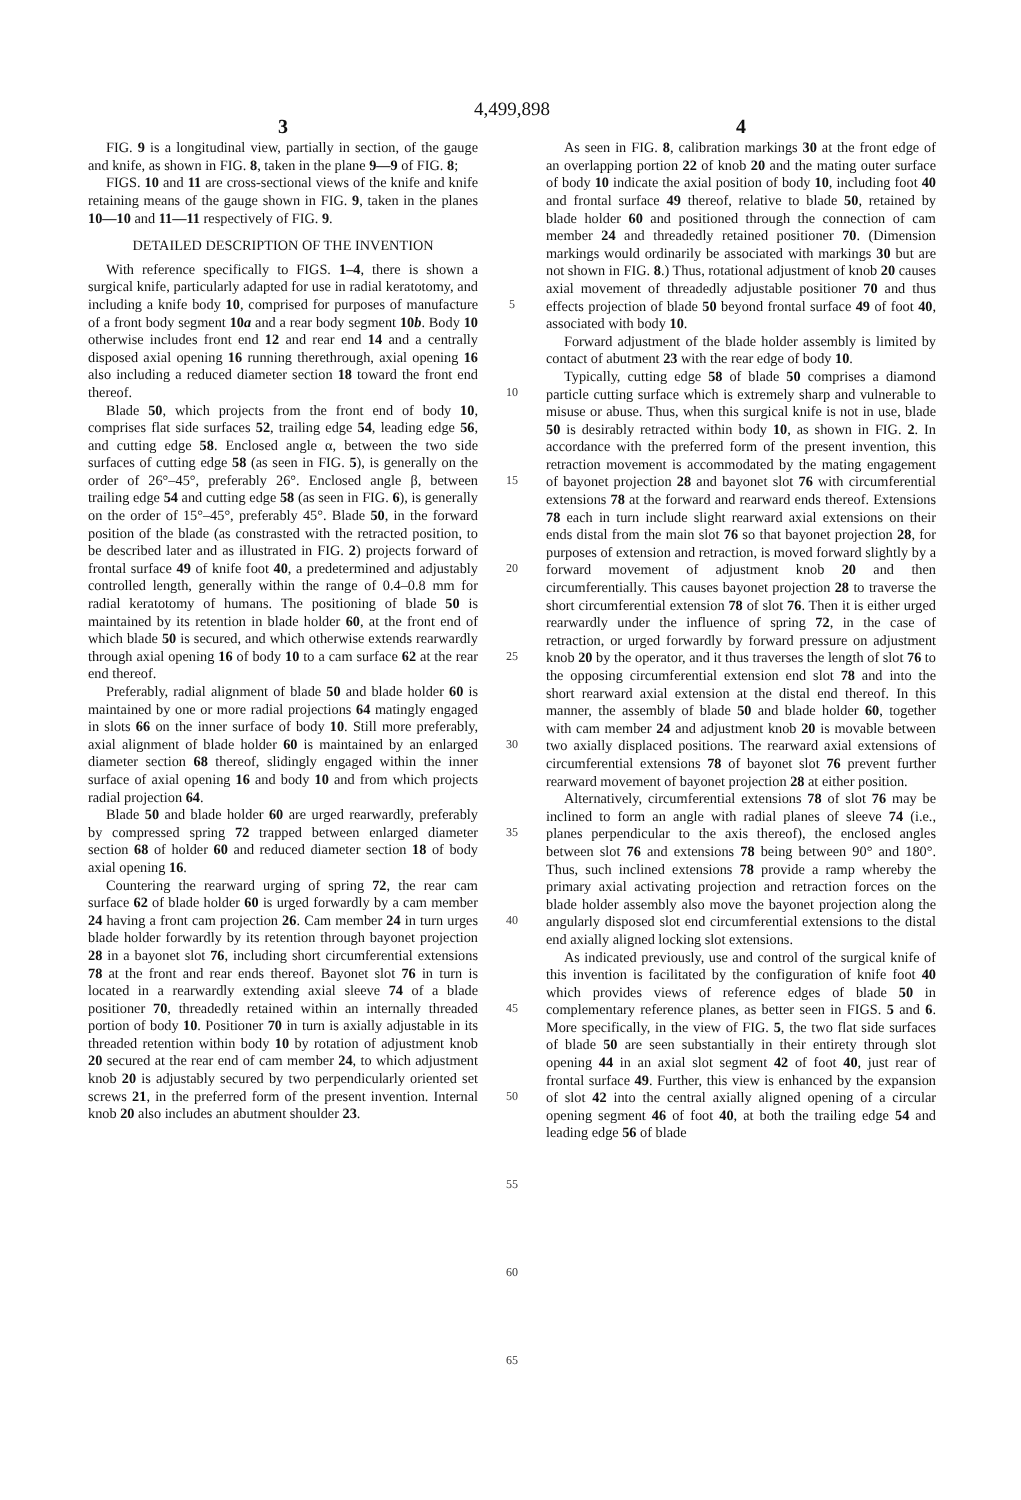4,499,898
3
FIG. 9 is a longitudinal view, partially in section, of the gauge and knife, as shown in FIG. 8, taken in the plane 9—9 of FIG. 8;
FIGS. 10 and 11 are cross-sectional views of the knife and knife retaining means of the gauge shown in FIG. 9, taken in the planes 10—10 and 11—11 respectively of FIG. 9.
DETAILED DESCRIPTION OF THE INVENTION
With reference specifically to FIGS. 1–4, there is shown a surgical knife, particularly adapted for use in radial keratotomy, and including a knife body 10, comprised for purposes of manufacture of a front body segment 10a and a rear body segment 10b. Body 10 otherwise includes front end 12 and rear end 14 and a centrally disposed axial opening 16 running therethrough, axial opening 16 also including a reduced diameter section 18 toward the front end thereof.
Blade 50, which projects from the front end of body 10, comprises flat side surfaces 52, trailing edge 54, leading edge 56, and cutting edge 58. Enclosed angle α, between the two side surfaces of cutting edge 58 (as seen in FIG. 5), is generally on the order of 26°–45°, preferably 26°. Enclosed angle β, between trailing edge 54 and cutting edge 58 (as seen in FIG. 6), is generally on the order of 15°–45°, preferably 45°. Blade 50, in the forward position of the blade (as constrasted with the retracted position, to be described later and as illustrated in FIG. 2) projects forward of frontal surface 49 of knife foot 40, a predetermined and adjustably controlled length, generally within the range of 0.4–0.8 mm for radial keratotomy of humans. The positioning of blade 50 is maintained by its retention in blade holder 60, at the front end of which blade 50 is secured, and which otherwise extends rearwardly through axial opening 16 of body 10 to a cam surface 62 at the rear end thereof.
Preferably, radial alignment of blade 50 and blade holder 60 is maintained by one or more radial projections 64 matingly engaged in slots 66 on the inner surface of body 10. Still more preferably, axial alignment of blade holder 60 is maintained by an enlarged diameter section 68 thereof, slidingly engaged within the inner surface of axial opening 16 and body 10 and from which projects radial projection 64.
Blade 50 and blade holder 60 are urged rearwardly, preferably by compressed spring 72 trapped between enlarged diameter section 68 of holder 60 and reduced diameter section 18 of body axial opening 16.
Countering the rearward urging of spring 72, the rear cam surface 62 of blade holder 60 is urged forwardly by a cam member 24 having a front cam projection 26. Cam member 24 in turn urges blade holder forwardly by its retention through bayonet projection 28 in a bayonet slot 76, including short circumferential extensions 78 at the front and rear ends thereof. Bayonet slot 76 in turn is located in a rearwardly extending axial sleeve 74 of a blade positioner 70, threadedly retained within an internally threaded portion of body 10. Positioner 70 in turn is axially adjustable in its threaded retention within body 10 by rotation of adjustment knob 20 secured at the rear end of cam member 24, to which adjustment knob 20 is adjustably secured by two perpendicularly oriented set screws 21, in the preferred form of the present invention. Internal knob 20 also includes an abutment shoulder 23.
5
10
15
20
25
30
35
40
45
50
55
60
65
4
As seen in FIG. 8, calibration markings 30 at the front edge of an overlapping portion 22 of knob 20 and the mating outer surface of body 10 indicate the axial position of body 10, including foot 40 and frontal surface 49 thereof, relative to blade 50, retained by blade holder 60 and positioned through the connection of cam member 24 and threadedly retained positioner 70. (Dimension markings would ordinarily be associated with markings 30 but are not shown in FIG. 8.) Thus, rotational adjustment of knob 20 causes axial movement of threadedly adjustable positioner 70 and thus effects projection of blade 50 beyond frontal surface 49 of foot 40, associated with body 10.
Forward adjustment of the blade holder assembly is limited by contact of abutment 23 with the rear edge of body 10.
Typically, cutting edge 58 of blade 50 comprises a diamond particle cutting surface which is extremely sharp and vulnerable to misuse or abuse. Thus, when this surgical knife is not in use, blade 50 is desirably retracted within body 10, as shown in FIG. 2. In accordance with the preferred form of the present invention, this retraction movement is accommodated by the mating engagement of bayonet projection 28 and bayonet slot 76 with circumferential extensions 78 at the forward and rearward ends thereof. Extensions 78 each in turn include slight rearward axial extensions on their ends distal from the main slot 76 so that bayonet projection 28, for purposes of extension and retraction, is moved forward slightly by a forward movement of adjustment knob 20 and then circumferentially. This causes bayonet projection 28 to traverse the short circumferential extension 78 of slot 76. Then it is either urged rearwardly under the influence of spring 72, in the case of retraction, or urged forwardly by forward pressure on adjustment knob 20 by the operator, and it thus traverses the length of slot 76 to the opposing circumferential extension end slot 78 and into the short rearward axial extension at the distal end thereof. In this manner, the assembly of blade 50 and blade holder 60, together with cam member 24 and adjustment knob 20 is movable between two axially displaced positions. The rearward axial extensions of circumferential extensions 78 of bayonet slot 76 prevent further rearward movement of bayonet projection 28 at either position.
Alternatively, circumferential extensions 78 of slot 76 may be inclined to form an angle with radial planes of sleeve 74 (i.e., planes perpendicular to the axis thereof), the enclosed angles between slot 76 and extensions 78 being between 90° and 180°. Thus, such inclined extensions 78 provide a ramp whereby the primary axial activating projection and retraction forces on the blade holder assembly also move the bayonet projection along the angularly disposed slot end circumferential extensions to the distal end axially aligned locking slot extensions.
As indicated previously, use and control of the surgical knife of this invention is facilitated by the configuration of knife foot 40 which provides views of reference edges of blade 50 in complementary reference planes, as better seen in FIGS. 5 and 6. More specifically, in the view of FIG. 5, the two flat side surfaces of blade 50 are seen substantially in their entirety through slot opening 44 in an axial slot segment 42 of foot 40, just rear of frontal surface 49. Further, this view is enhanced by the expansion of slot 42 into the central axially aligned opening of a circular opening segment 46 of foot 40, at both the trailing edge 54 and leading edge 56 of blade